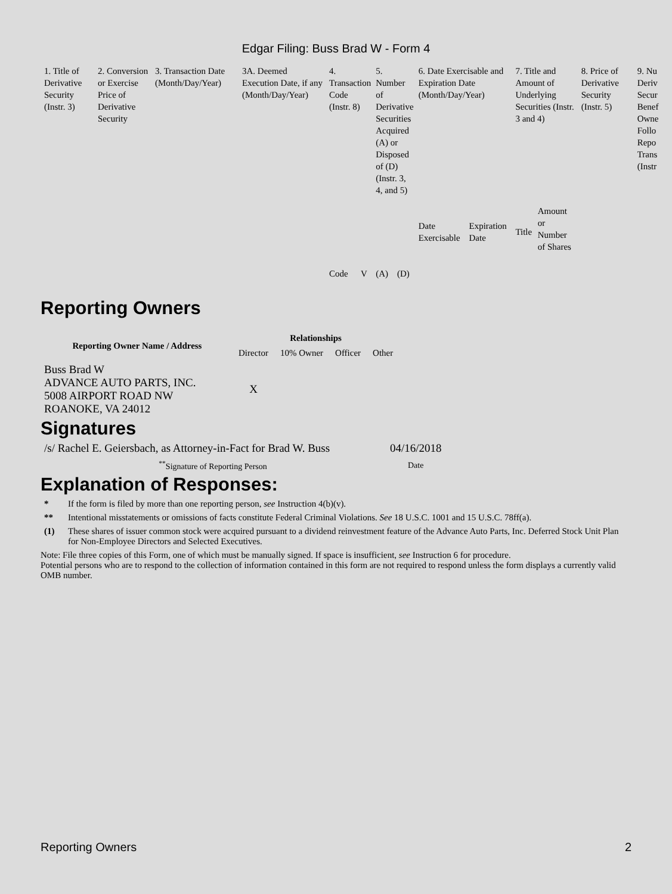Edgar Filing: Buss Brad W - Form 4
| 1. Title of Derivative Security (Instr. 3) | 2. Conversion or Exercise Price of Derivative Security | 3. Transaction Date (Month/Day/Year) | 3A. Deemed Execution Date, if any (Month/Day/Year) | 4. Transaction Code (Instr. 8) | | 5. Number of Derivative Securities Acquired (A) or Disposed of (D) (Instr. 3, 4, and 5) | | 6. Date Exercisable and Expiration Date (Month/Day/Year) | | 7. Title and Amount of Underlying Securities (Instr. 3 and 4) | | 8. Price of Derivative Security (Instr. 5) | 9. Nu Deriv Secur Benef Owne Follo Repo Trans (Instr |
| --- | --- | --- | --- | --- | --- | --- | --- | --- | --- | --- | --- | --- | --- |
| | | | | Code | V | (A) | (D) | Date Exercisable | Expiration Date | Title | Amount or Number of Shares | | |
Reporting Owners
| Reporting Owner Name / Address | Relationships | | | |
| --- | --- | --- | --- | --- |
| | Director | 10% Owner | Officer | Other |
| Buss Brad W ADVANCE AUTO PARTS, INC. 5008 AIRPORT ROAD NW ROANOKE, VA 24012 | X | | | |
Signatures
| /s/ Rachel E. Geiersbach, as Attorney-in-Fact for Brad W. Buss | 04/16/2018 |
| <sup>**</sup> Signature of Reporting Person | Date |
Explanation of Responses:
* If the form is filed by more than one reporting person, see Instruction 4(b)(v).
** Intentional misstatements or omissions of facts constitute Federal Criminal Violations. See 18 U.S.C. 1001 and 15 U.S.C. 78ff(a).
(1) These shares of issuer common stock were acquired pursuant to a dividend reinvestment feature of the Advance Auto Parts, Inc. Deferred Stock Unit Plan for Non-Employee Directors and Selected Executives.
Note: File three copies of this Form, one of which must be manually signed. If space is insufficient, see Instruction 6 for procedure.
Potential persons who are to respond to the collection of information contained in this form are not required to respond unless the form displays a currently valid OMB number.
Reporting Owners 2